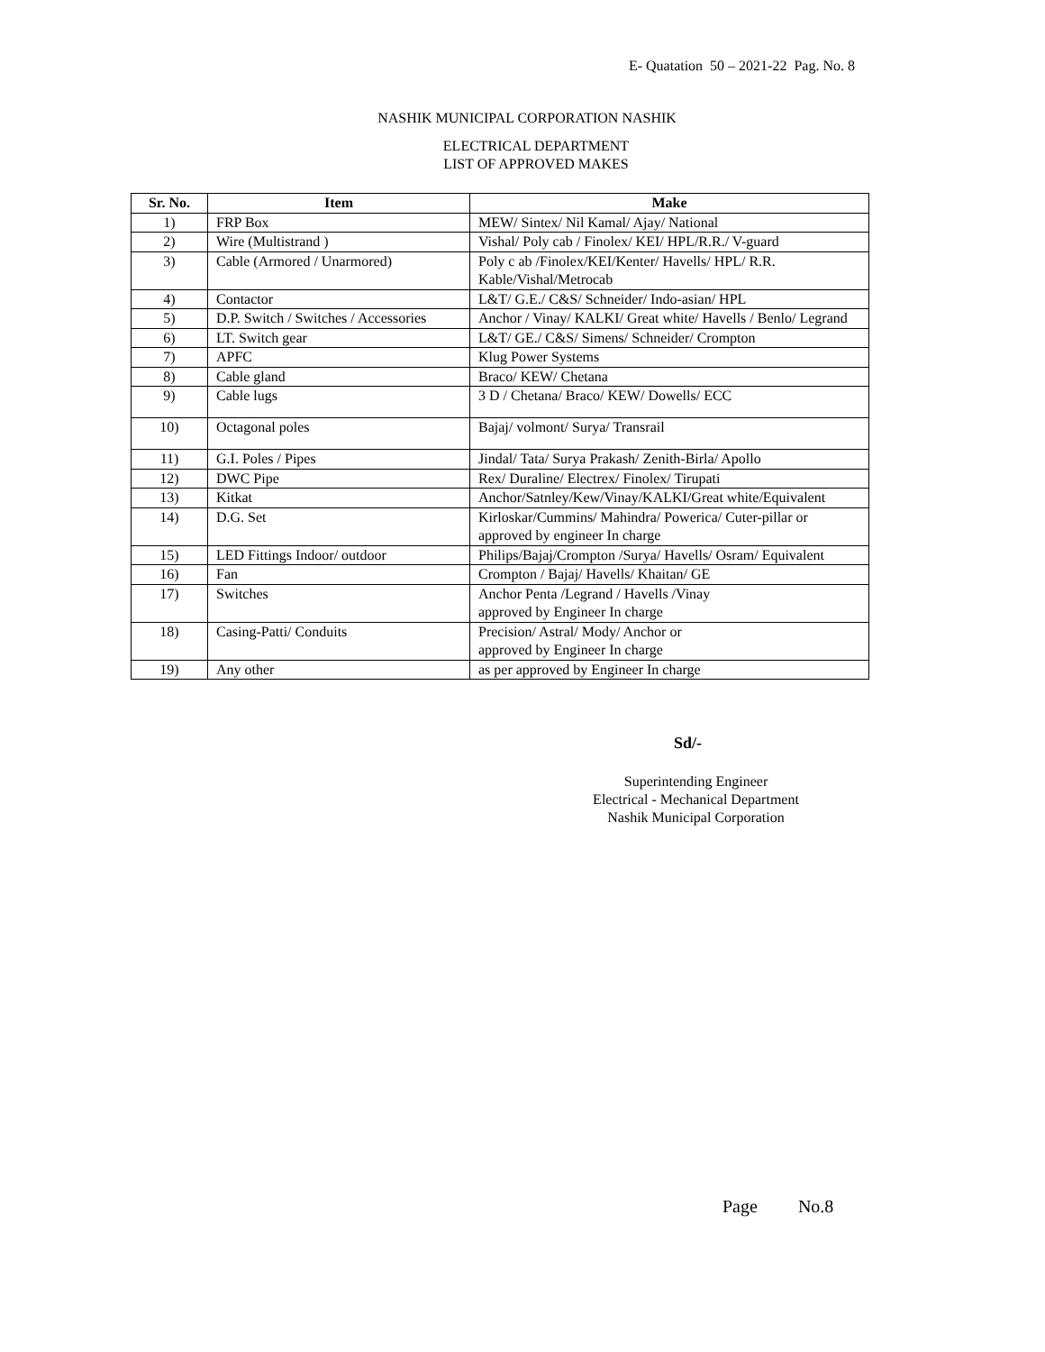E- Quatation 50 – 2021-22 Pag. No. 8
NASHIK MUNICIPAL CORPORATION NASHIK
ELECTRICAL DEPARTMENT
LIST OF APPROVED MAKES
| Sr. No. | Item | Make |
| --- | --- | --- |
| 1) | FRP Box | MEW/ Sintex/ Nil Kamal/ Ajay/ National |
| 2) | Wire (Multistrand ) | Vishal/ Poly cab / Finolex/ KEI/ HPL/R.R./ V-guard |
| 3) | Cable (Armored / Unarmored) | Poly c ab /Finolex/KEI/Kenter/ Havells/ HPL/ R.R. Kable/Vishal/Metrocab |
| 4) | Contactor | L&T/ G.E./ C&S/ Schneider/ Indo-asian/ HPL |
| 5) | D.P. Switch / Switches / Accessories | Anchor / Vinay/ KALKI/ Great white/ Havells / Benlo/ Legrand |
| 6) | LT. Switch gear | L&T/ GE./ C&S/ Simens/ Schneider/ Crompton |
| 7) | APFC | Klug Power Systems |
| 8) | Cable gland | Braco/ KEW/ Chetana |
| 9) | Cable lugs | 3 D / Chetana/ Braco/ KEW/ Dowells/ ECC |
| 10) | Octagonal poles | Bajaj/ volmont/ Surya/ Transrail |
| 11) | G.I. Poles / Pipes | Jindal/ Tata/ Surya Prakash/ Zenith-Birla/ Apollo |
| 12) | DWC Pipe | Rex/ Duraline/ Electrex/ Finolex/ Tirupati |
| 13) | Kitkat | Anchor/Satnley/Kew/Vinay/KALKI/Great white/Equivalent |
| 14) | D.G. Set | Kirloskar/Cummins/ Mahindra/ Powerica/ Cuter-pillar or approved by engineer In charge |
| 15) | LED Fittings Indoor/ outdoor | Philips/Bajaj/Crompton /Surya/ Havells/ Osram/ Equivalent |
| 16) | Fan | Crompton / Bajaj/ Havells/ Khaitan/ GE |
| 17) | Switches | Anchor Penta /Legrand / Havells /Vinay approved by Engineer In charge |
| 18) | Casing-Patti/ Conduits | Precision/ Astral/ Mody/ Anchor or approved by Engineer In charge |
| 19) | Any other | as per approved by Engineer In charge |
Sd/-
Superintending Engineer
Electrical - Mechanical Department
Nashik Municipal Corporation
Page No.8